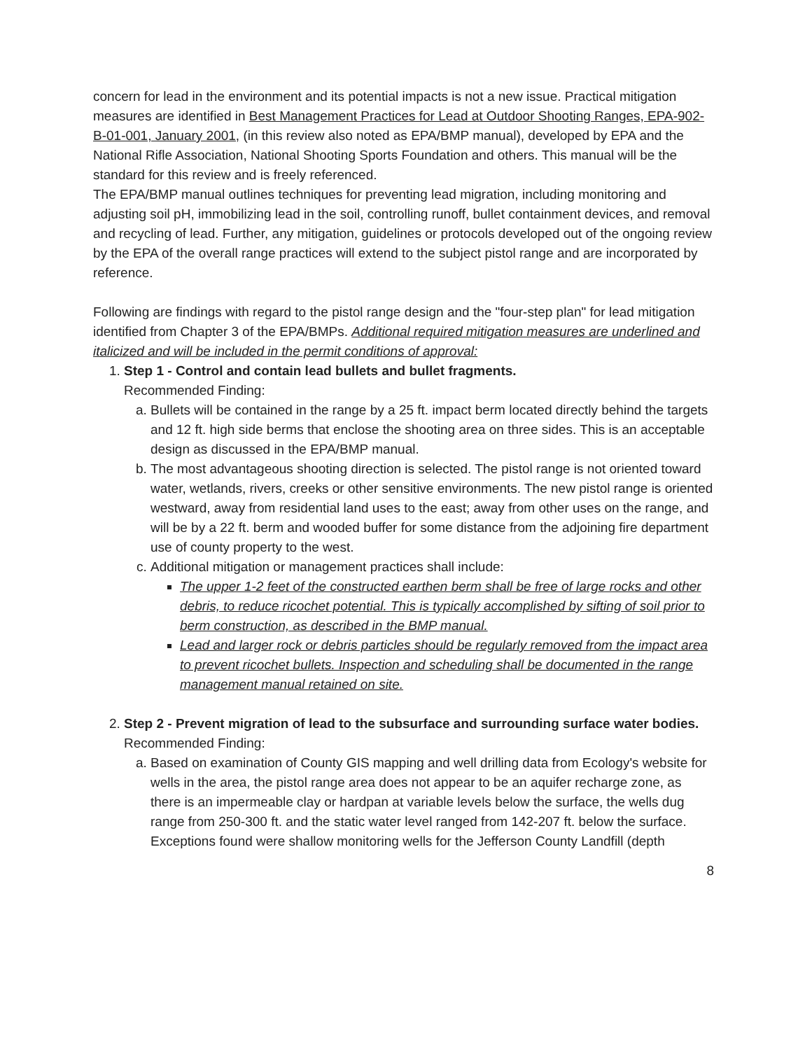concern for lead in the environment and its potential impacts is not a new issue. Practical mitigation measures are identified in Best Management Practices for Lead at Outdoor Shooting Ranges, EPA-902-B-01-001, January 2001, (in this review also noted as EPA/BMP manual), developed by EPA and the National Rifle Association, National Shooting Sports Foundation and others. This manual will be the standard for this review and is freely referenced.
The EPA/BMP manual outlines techniques for preventing lead migration, including monitoring and adjusting soil pH, immobilizing lead in the soil, controlling runoff, bullet containment devices, and removal and recycling of lead. Further, any mitigation, guidelines or protocols developed out of the ongoing review by the EPA of the overall range practices will extend to the subject pistol range and are incorporated by reference.
Following are findings with regard to the pistol range design and the "four-step plan" for lead mitigation identified from Chapter 3 of the EPA/BMPs. Additional required mitigation measures are underlined and italicized and will be included in the permit conditions of approval:
1. Step 1 - Control and contain lead bullets and bullet fragments.
Recommended Finding:
a. Bullets will be contained in the range by a 25 ft. impact berm located directly behind the targets and 12 ft. high side berms that enclose the shooting area on three sides. This is an acceptable design as discussed in the EPA/BMP manual.
b. The most advantageous shooting direction is selected. The pistol range is not oriented toward water, wetlands, rivers, creeks or other sensitive environments. The new pistol range is oriented westward, away from residential land uses to the east; away from other uses on the range, and will be by a 22 ft. berm and wooded buffer for some distance from the adjoining fire department use of county property to the west.
c. Additional mitigation or management practices shall include:
The upper 1-2 feet of the constructed earthen berm shall be free of large rocks and other debris, to reduce ricochet potential. This is typically accomplished by sifting of soil prior to berm construction, as described in the BMP manual.
Lead and larger rock or debris particles should be regularly removed from the impact area to prevent ricochet bullets. Inspection and scheduling shall be documented in the range management manual retained on site.
2. Step 2 - Prevent migration of lead to the subsurface and surrounding surface water bodies.
Recommended Finding:
a. Based on examination of County GIS mapping and well drilling data from Ecology's website for wells in the area, the pistol range area does not appear to be an aquifer recharge zone, as there is an impermeable clay or hardpan at variable levels below the surface, the wells dug range from 250-300 ft. and the static water level ranged from 142-207 ft. below the surface. Exceptions found were shallow monitoring wells for the Jefferson County Landfill (depth
8